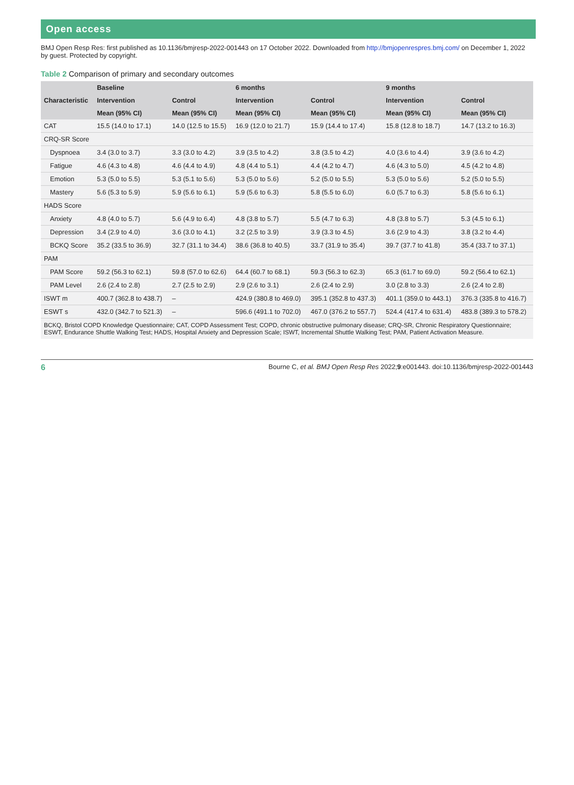Open access
BMJ Open Resp Res: first published as 10.1136/bmjresp-2022-001443 on 17 October 2022. Downloaded from http://bmjopenrespres.bmj.com/ on December 1, 2022 by guest. Protected by copyright.
Table 2 Comparison of primary and secondary outcomes
| Characteristic | Baseline | | 6 months | | 9 months | |
| --- | --- | --- | --- | --- | --- | --- |
| | Intervention | Control | Intervention | Control | Intervention | Control |
| | Mean (95% CI) | Mean (95% CI) | Mean (95% CI) | Mean (95% CI) | Mean (95% CI) | Mean (95% CI) |
| CAT | 15.5 (14.0 to 17.1) | 14.0 (12.5 to 15.5) | 16.9 (12.0 to 21.7) | 15.9 (14.4 to 17.4) | 15.8 (12.8 to 18.7) | 14.7 (13.2 to 16.3) |
| CRQ-SR Score | | | | | | |
| Dyspnoea | 3.4 (3.0 to 3.7) | 3.3 (3.0 to 4.2) | 3.9 (3.5 to 4.2) | 3.8 (3.5 to 4.2) | 4.0 (3.6 to 4.4) | 3.9 (3.6 to 4.2) |
| Fatigue | 4.6 (4.3 to 4.8) | 4.6 (4.4 to 4.9) | 4.8 (4.4 to 5.1) | 4.4 (4.2 to 4.7) | 4.6 (4.3 to 5.0) | 4.5 (4.2 to 4.8) |
| Emotion | 5.3 (5.0 to 5.5) | 5.3 (5.1 to 5.6) | 5.3 (5.0 to 5.6) | 5.2 (5.0 to 5.5) | 5.3 (5.0 to 5.6) | 5.2 (5.0 to 5.5) |
| Mastery | 5.6 (5.3 to 5.9) | 5.9 (5.6 to 6.1) | 5.9 (5.6 to 6.3) | 5.8 (5.5 to 6.0) | 6.0 (5.7 to 6.3) | 5.8 (5.6 to 6.1) |
| HADS Score | | | | | | |
| Anxiety | 4.8 (4.0 to 5.7) | 5.6 (4.9 to 6.4) | 4.8 (3.8 to 5.7) | 5.5 (4.7 to 6.3) | 4.8 (3.8 to 5.7) | 5.3 (4.5 to 6.1) |
| Depression | 3.4 (2.9 to 4.0) | 3.6 (3.0 to 4.1) | 3.2 (2.5 to 3.9) | 3.9 (3.3 to 4.5) | 3.6 (2.9 to 4.3) | 3.8 (3.2 to 4.4) |
| BCKQ Score | 35.2 (33.5 to 36.9) | 32.7 (31.1 to 34.4) | 38.6 (36.8 to 40.5) | 33.7 (31.9 to 35.4) | 39.7 (37.7 to 41.8) | 35.4 (33.7 to 37.1) |
| PAM | | | | | | |
| PAM Score | 59.2 (56.3 to 62.1) | 59.8 (57.0 to 62.6) | 64.4 (60.7 to 68.1) | 59.3 (56.3 to 62.3) | 65.3 (61.7 to 69.0) | 59.2 (56.4 to 62.1) |
| PAM Level | 2.6 (2.4 to 2.8) | 2.7 (2.5 to 2.9) | 2.9 (2.6 to 3.1) | 2.6 (2.4 to 2.9) | 3.0 (2.8 to 3.3) | 2.6 (2.4 to 2.8) |
| ISWT m | 400.7 (362.8 to 438.7) | – | 424.9 (380.8 to 469.0) | 395.1 (352.8 to 437.3) | 401.1 (359.0 to 443.1) | 376.3 (335.8 to 416.7) |
| ESWT s | 432.0 (342.7 to 521.3) | – | 596.6 (491.1 to 702.0) | 467.0 (376.2 to 557.7) | 524.4 (417.4 to 631.4) | 483.8 (389.3 to 578.2) |
BCKQ, Bristol COPD Knowledge Questionnaire; CAT, COPD Assessment Test; COPD, chronic obstructive pulmonary disease; CRQ-SR, Chronic Respiratory Questionnaire; ESWT, Endurance Shuttle Walking Test; HADS, Hospital Anxiety and Depression Scale; ISWT, Incremental Shuttle Walking Test; PAM, Patient Activation Measure.
6 Bourne C, et al. BMJ Open Resp Res 2022;9:e001443. doi:10.1136/bmjresp-2022-001443